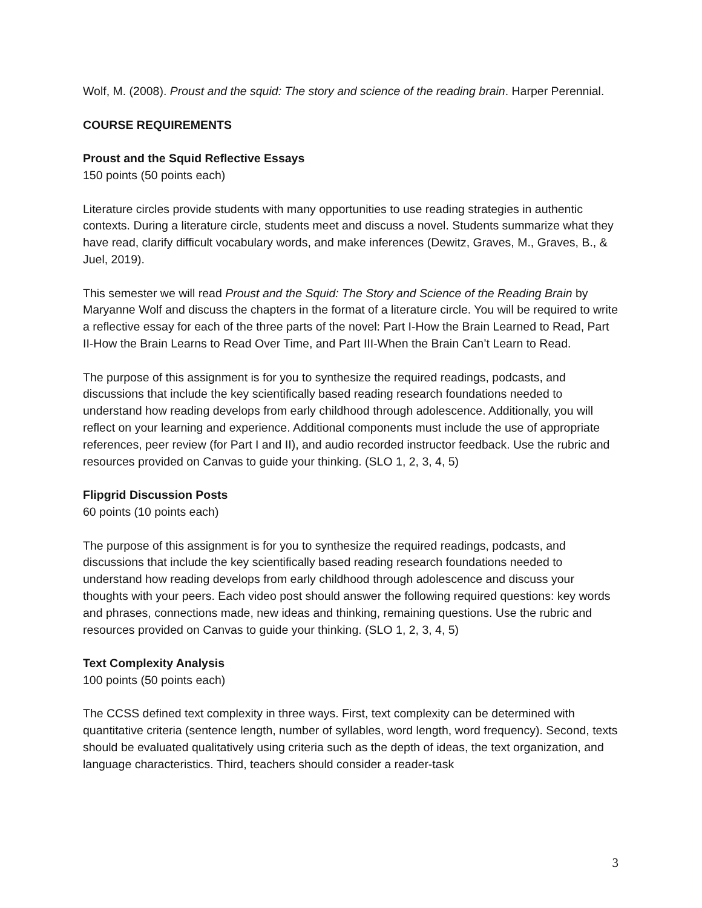Wolf, M. (2008). Proust and the squid: The story and science of the reading brain. Harper Perennial.
COURSE REQUIREMENTS
Proust and the Squid Reflective Essays
150 points (50 points each)
Literature circles provide students with many opportunities to use reading strategies in authentic contexts. During a literature circle, students meet and discuss a novel. Students summarize what they have read, clarify difficult vocabulary words, and make inferences (Dewitz, Graves, M., Graves, B., & Juel, 2019).
This semester we will read Proust and the Squid: The Story and Science of the Reading Brain by Maryanne Wolf and discuss the chapters in the format of a literature circle. You will be required to write a reflective essay for each of the three parts of the novel: Part I-How the Brain Learned to Read, Part II-How the Brain Learns to Read Over Time, and Part III-When the Brain Can’t Learn to Read.
The purpose of this assignment is for you to synthesize the required readings, podcasts, and discussions that include the key scientifically based reading research foundations needed to understand how reading develops from early childhood through adolescence. Additionally, you will reflect on your learning and experience. Additional components must include the use of appropriate references, peer review (for Part I and II), and audio recorded instructor feedback. Use the rubric and resources provided on Canvas to guide your thinking. (SLO 1, 2, 3, 4, 5)
Flipgrid Discussion Posts
60 points (10 points each)
The purpose of this assignment is for you to synthesize the required readings, podcasts, and discussions that include the key scientifically based reading research foundations needed to understand how reading develops from early childhood through adolescence and discuss your thoughts with your peers. Each video post should answer the following required questions: key words and phrases, connections made, new ideas and thinking, remaining questions. Use the rubric and resources provided on Canvas to guide your thinking. (SLO 1, 2, 3, 4, 5)
Text Complexity Analysis
100 points (50 points each)
The CCSS defined text complexity in three ways. First, text complexity can be determined with quantitative criteria (sentence length, number of syllables, word length, word frequency). Second, texts should be evaluated qualitatively using criteria such as the depth of ideas, the text organization, and language characteristics. Third, teachers should consider a reader-task
3